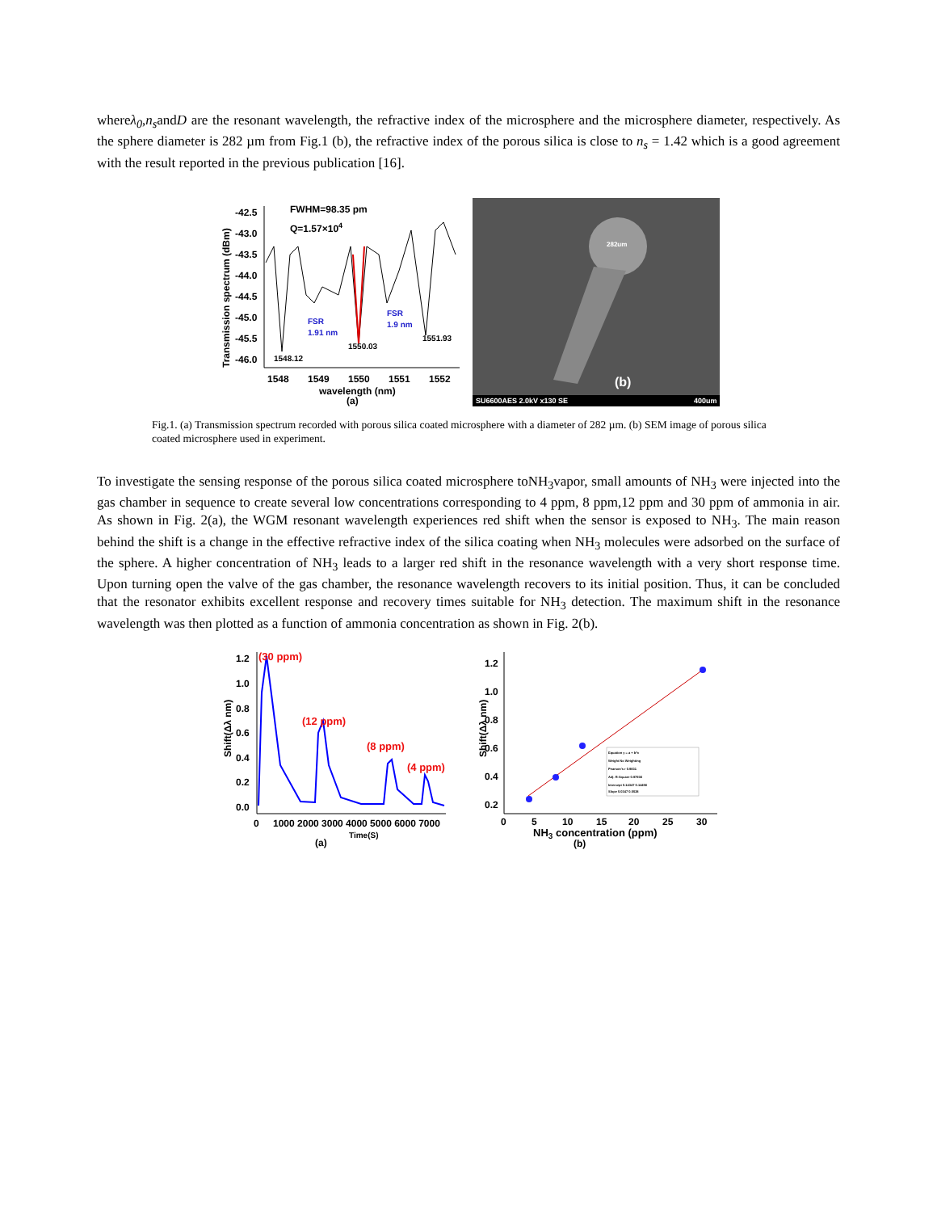whereλ<sub>0</sub>,n<sub>s</sub>andD are the resonant wavelength, the refractive index of the microsphere and the microsphere diameter, respectively. As the sphere diameter is 282 µm from Fig.1 (b), the refractive index of the porous silica is close to n<sub>s</sub> = 1.42 which is a good agreement with the result reported in the previous publication [16].
Transmission spectrum (dBm)
-42.5
-43.0
-43.5
-44.0
-44.5
-45.0
-45.5
-46.0
FWHM=98.35 pm
Q=1.57×104
FSR
1.91 nm
FSR
1.9 nm
1548.12
1550.03
1551.93
1548
1549
1550
1551
1552
wavelength (nm)
(a)
282um
(b)
SU6600AES 2.0kV x130 SE
400um
Fig.1. (a) Transmission spectrum recorded with porous silica coated microsphere with a diameter of 282 µm. (b) SEM image of porous silica coated microsphere used in experiment.
To investigate the sensing response of the porous silica coated microsphere toNH<sub>3</sub>vapor, small amounts of NH<sub>3</sub> were injected into the gas chamber in sequence to create several low concentrations corresponding to 4 ppm, 8 ppm,12 ppm and 30 ppm of ammonia in air. As shown in Fig. 2(a), the WGM resonant wavelength experiences red shift when the sensor is exposed to NH<sub>3</sub>. The main reason behind the shift is a change in the effective refractive index of the silica coating when NH<sub>3</sub> molecules were adsorbed on the surface of the sphere. A higher concentration of NH<sub>3</sub> leads to a larger red shift in the resonance wavelength with a very short response time. Upon turning open the valve of the gas chamber, the resonance wavelength recovers to its initial position. Thus, it can be concluded that the resonator exhibits excellent response and recovery times suitable for NH<sub>3</sub> detection. The maximum shift in the resonance wavelength was then plotted as a function of ammonia concentration as shown in Fig. 2(b).
Shift(Δλ nm)
1.2
1.0
0.8
0.6
0.4
0.2
0.0
(30 ppm)
(12 ppm)
(8 ppm)
(4 ppm)
0
1000 2000 3000 4000 5000 6000 7000
Time(S)
(a)
Shift(Δλ nm)
1.2
1.0
0.8
0.6
0.4
0.2
Equation y = a + b*x
Weight No Weighting
Pearson's r 0.9831
Adj. R-Square 0.97936
Intercept 0.14347 0.14456
Slope 0.0347 0.0028
5
10
15
20
25
30
0
NH3 concentration (ppm)
(b)